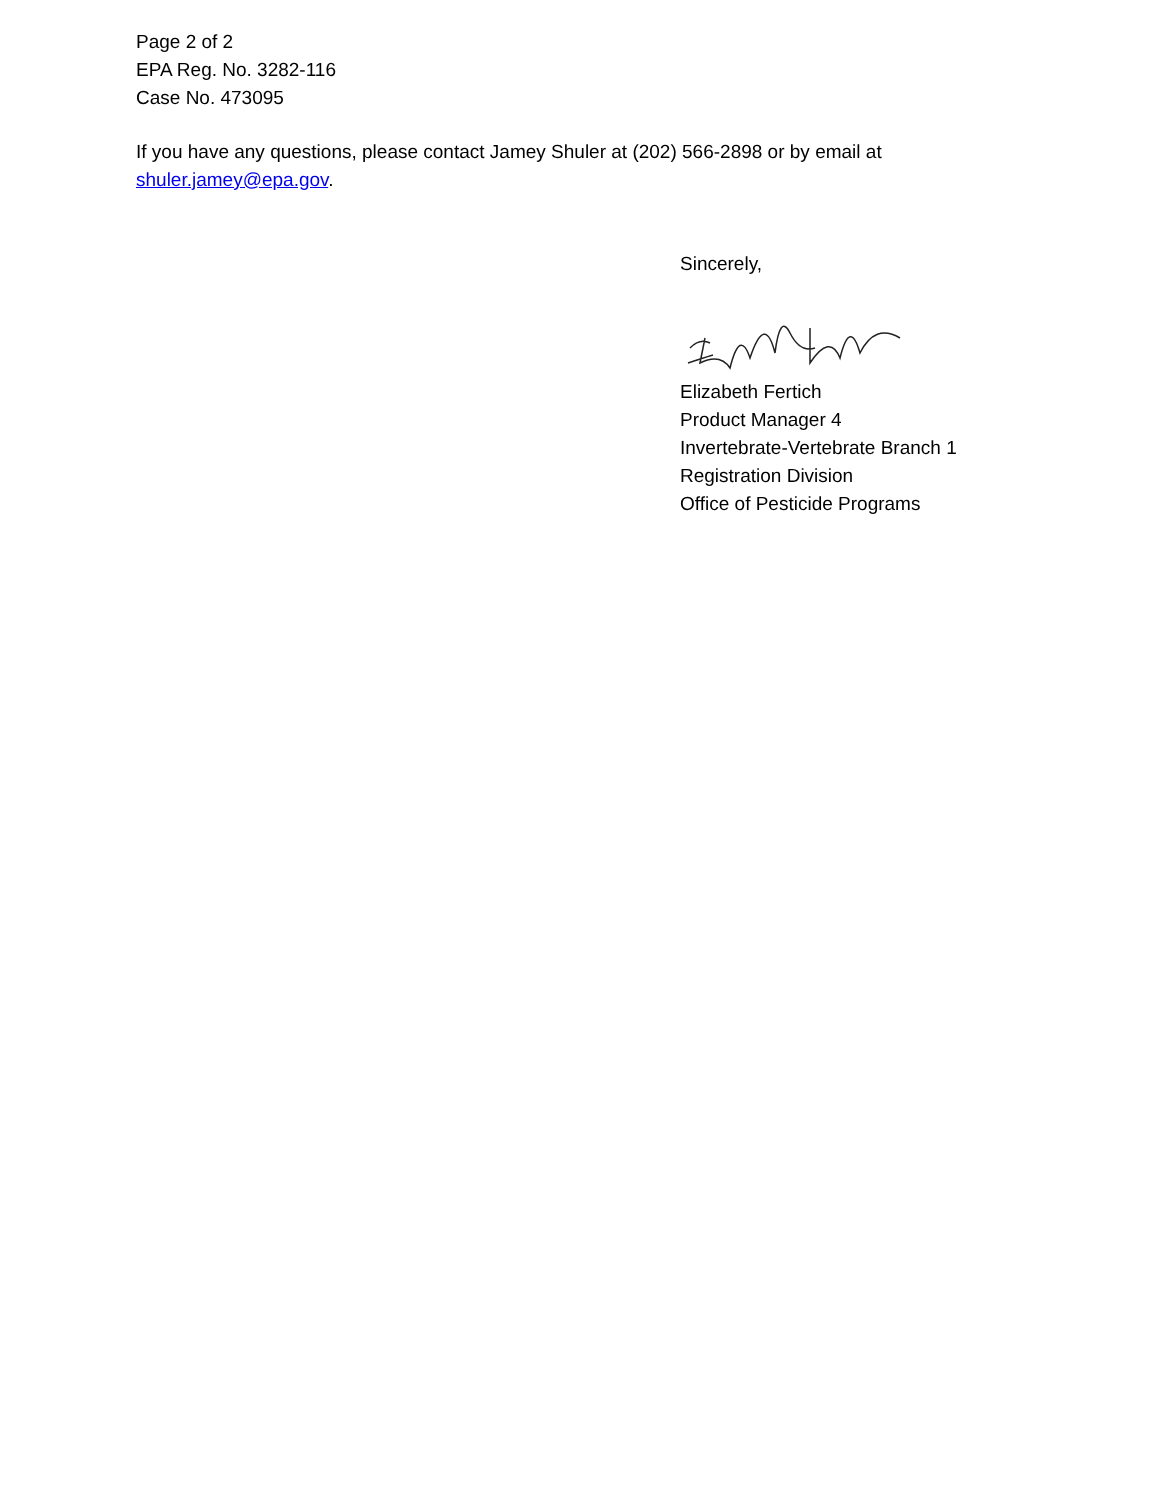Page 2 of 2
EPA Reg. No. 3282-116
Case No. 473095
If you have any questions, please contact Jamey Shuler at (202) 566-2898 or by email at shuler.jamey@epa.gov.
Sincerely,
Elizabeth Fertich
Product Manager 4
Invertebrate-Vertebrate Branch 1
Registration Division
Office of Pesticide Programs